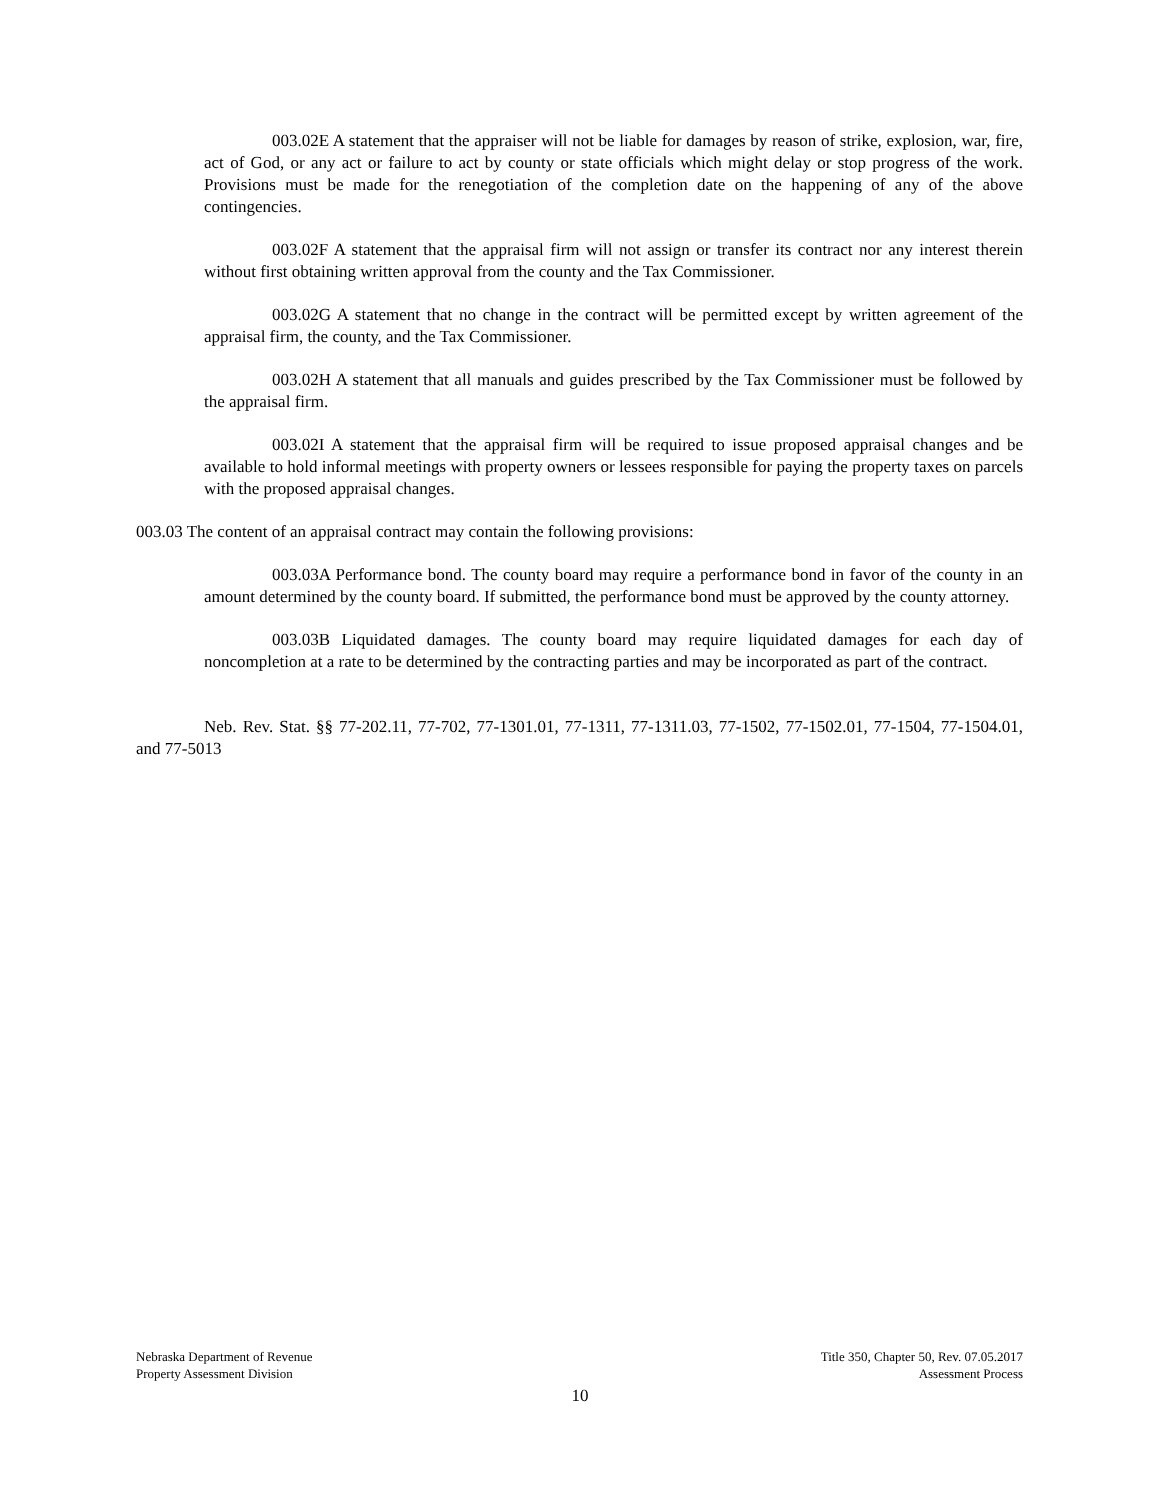003.02E A statement that the appraiser will not be liable for damages by reason of strike, explosion, war, fire, act of God, or any act or failure to act by county or state officials which might delay or stop progress of the work. Provisions must be made for the renegotiation of the completion date on the happening of any of the above contingencies.
003.02F A statement that the appraisal firm will not assign or transfer its contract nor any interest therein without first obtaining written approval from the county and the Tax Commissioner.
003.02G A statement that no change in the contract will be permitted except by written agreement of the appraisal firm, the county, and the Tax Commissioner.
003.02H A statement that all manuals and guides prescribed by the Tax Commissioner must be followed by the appraisal firm.
003.02I A statement that the appraisal firm will be required to issue proposed appraisal changes and be available to hold informal meetings with property owners or lessees responsible for paying the property taxes on parcels with the proposed appraisal changes.
003.03 The content of an appraisal contract may contain the following provisions:
003.03A Performance bond. The county board may require a performance bond in favor of the county in an amount determined by the county board. If submitted, the performance bond must be approved by the county attorney.
003.03B Liquidated damages. The county board may require liquidated damages for each day of noncompletion at a rate to be determined by the contracting parties and may be incorporated as part of the contract.
Neb. Rev. Stat. §§ 77-202.11, 77-702, 77-1301.01, 77-1311, 77-1311.03, 77-1502, 77-1502.01, 77-1504, 77-1504.01, and 77-5013
Nebraska Department of Revenue
Property Assessment Division
Title 350, Chapter 50, Rev. 07.05.2017
Assessment Process
10